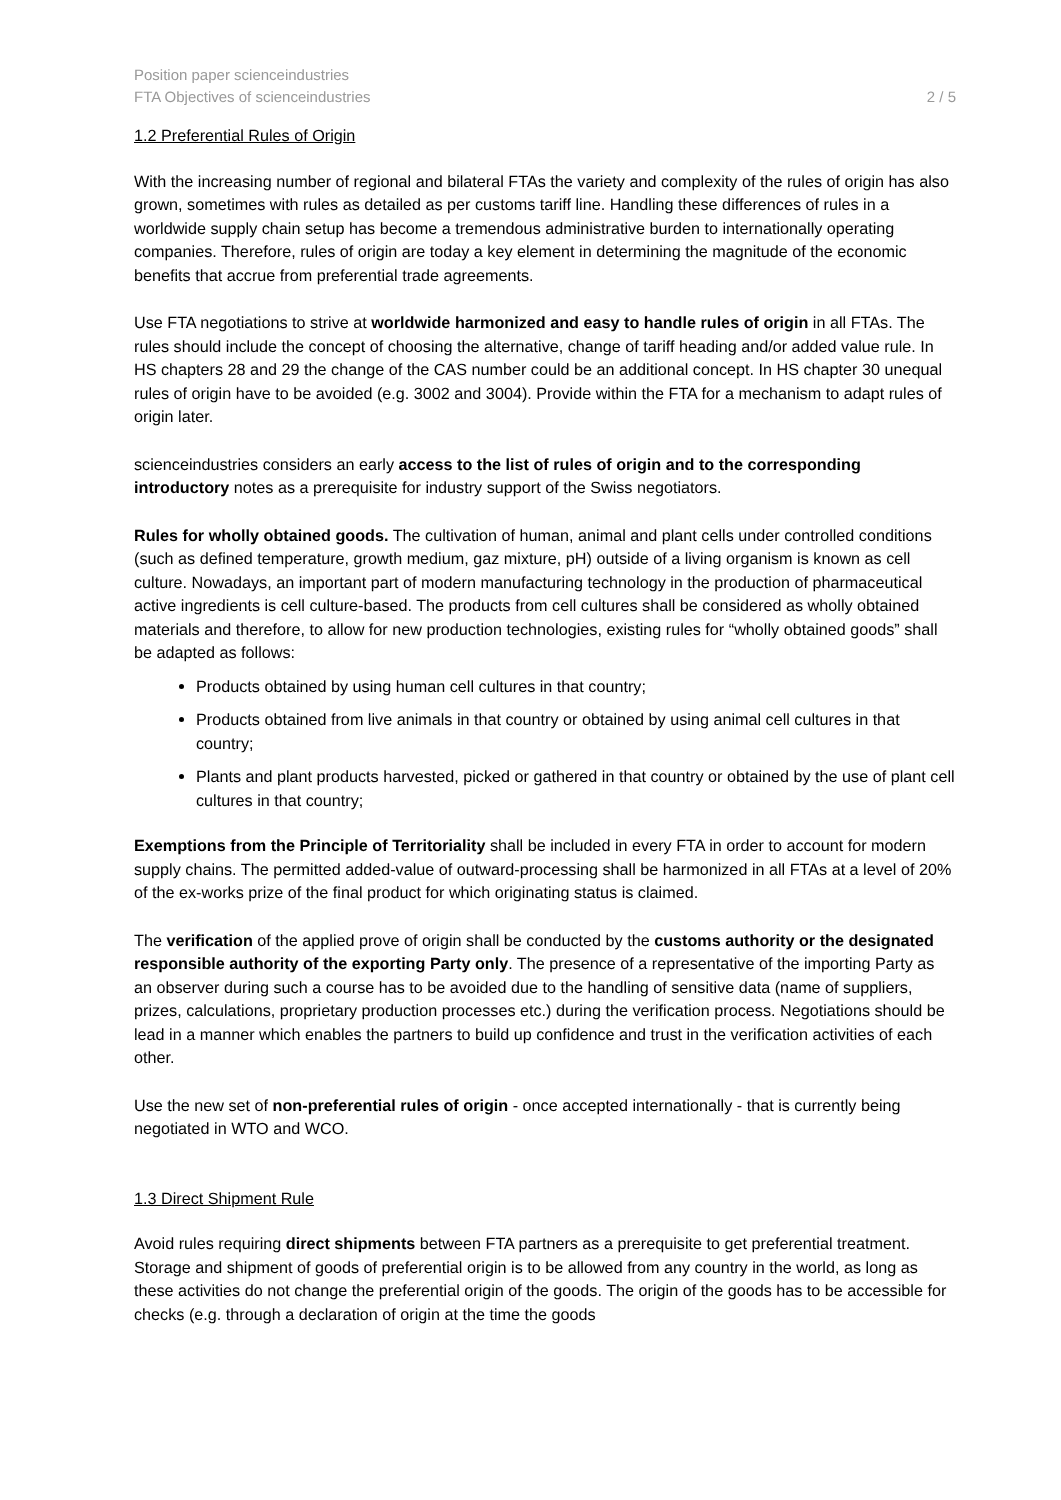Position paper scienceindustries
FTA Objectives of scienceindustries
2 / 5
1.2 Preferential Rules of Origin
With the increasing number of regional and bilateral FTAs the variety and complexity of the rules of origin has also grown, sometimes with rules as detailed as per customs tariff line. Handling these differences of rules in a worldwide supply chain setup has become a tremendous administrative burden to internationally operating companies. Therefore, rules of origin are today a key element in determining the magnitude of the economic benefits that accrue from preferential trade agreements.
Use FTA negotiations to strive at worldwide harmonized and easy to handle rules of origin in all FTAs. The rules should include the concept of choosing the alternative, change of tariff heading and/or added value rule. In HS chapters 28 and 29 the change of the CAS number could be an additional concept. In HS chapter 30 unequal rules of origin have to be avoided (e.g. 3002 and 3004). Provide within the FTA for a mechanism to adapt rules of origin later.
scienceindustries considers an early access to the list of rules of origin and to the corresponding introductory notes as a prerequisite for industry support of the Swiss negotiators.
Rules for wholly obtained goods. The cultivation of human, animal and plant cells under controlled conditions (such as defined temperature, growth medium, gaz mixture, pH) outside of a living organism is known as cell culture. Nowadays, an important part of modern manufacturing technology in the production of pharmaceutical active ingredients is cell culture-based. The products from cell cultures shall be considered as wholly obtained materials and therefore, to allow for new production technologies, existing rules for “wholly obtained goods” shall be adapted as follows:
Products obtained by using human cell cultures in that country;
Products obtained from live animals in that country or obtained by using animal cell cultures in that country;
Plants and plant products harvested, picked or gathered in that country or obtained by the use of plant cell cultures in that country;
Exemptions from the Principle of Territoriality shall be included in every FTA in order to account for modern supply chains. The permitted added-value of outward-processing shall be harmonized in all FTAs at a level of 20% of the ex-works prize of the final product for which originating status is claimed.
The verification of the applied prove of origin shall be conducted by the customs authority or the designated responsible authority of the exporting Party only. The presence of a representative of the importing Party as an observer during such a course has to be avoided due to the handling of sensitive data (name of suppliers, prizes, calculations, proprietary production processes etc.) during the verification process. Negotiations should be lead in a manner which enables the partners to build up confidence and trust in the verification activities of each other.
Use the new set of non-preferential rules of origin - once accepted internationally - that is currently being negotiated in WTO and WCO.
1.3 Direct Shipment Rule
Avoid rules requiring direct shipments between FTA partners as a prerequisite to get preferential treatment. Storage and shipment of goods of preferential origin is to be allowed from any country in the world, as long as these activities do not change the preferential origin of the goods. The origin of the goods has to be accessible for checks (e.g. through a declaration of origin at the time the goods